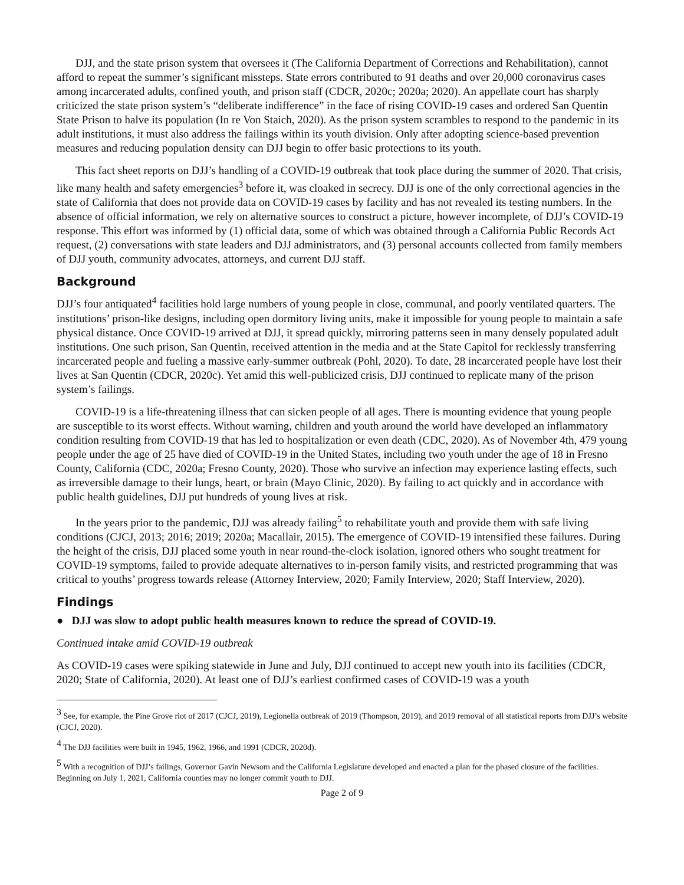DJJ, and the state prison system that oversees it (The California Department of Corrections and Rehabilitation), cannot afford to repeat the summer’s significant missteps. State errors contributed to 91 deaths and over 20,000 coronavirus cases among incarcerated adults, confined youth, and prison staff (CDCR, 2020c; 2020a; 2020). An appellate court has sharply criticized the state prison system’s “deliberate indifference” in the face of rising COVID-19 cases and ordered San Quentin State Prison to halve its population (In re Von Staich, 2020). As the prison system scrambles to respond to the pandemic in its adult institutions, it must also address the failings within its youth division. Only after adopting science-based prevention measures and reducing population density can DJJ begin to offer basic protections to its youth.
This fact sheet reports on DJJ’s handling of a COVID-19 outbreak that took place during the summer of 2020. That crisis, like many health and safety emergencies<sup>3</sup> before it, was cloaked in secrecy. DJJ is one of the only correctional agencies in the state of California that does not provide data on COVID-19 cases by facility and has not revealed its testing numbers. In the absence of official information, we rely on alternative sources to construct a picture, however incomplete, of DJJ’s COVID-19 response. This effort was informed by (1) official data, some of which was obtained through a California Public Records Act request, (2) conversations with state leaders and DJJ administrators, and (3) personal accounts collected from family members of DJJ youth, community advocates, attorneys, and current DJJ staff.
Background
DJJ’s four antiquated<sup>4</sup> facilities hold large numbers of young people in close, communal, and poorly ventilated quarters. The institutions’ prison-like designs, including open dormitory living units, make it impossible for young people to maintain a safe physical distance. Once COVID-19 arrived at DJJ, it spread quickly, mirroring patterns seen in many densely populated adult institutions. One such prison, San Quentin, received attention in the media and at the State Capitol for recklessly transferring incarcerated people and fueling a massive early-summer outbreak (Pohl, 2020). To date, 28 incarcerated people have lost their lives at San Quentin (CDCR, 2020c). Yet amid this well-publicized crisis, DJJ continued to replicate many of the prison system’s failings.
COVID-19 is a life-threatening illness that can sicken people of all ages. There is mounting evidence that young people are susceptible to its worst effects. Without warning, children and youth around the world have developed an inflammatory condition resulting from COVID-19 that has led to hospitalization or even death (CDC, 2020). As of November 4th, 479 young people under the age of 25 have died of COVID-19 in the United States, including two youth under the age of 18 in Fresno County, California (CDC, 2020a; Fresno County, 2020). Those who survive an infection may experience lasting effects, such as irreversible damage to their lungs, heart, or brain (Mayo Clinic, 2020). By failing to act quickly and in accordance with public health guidelines, DJJ put hundreds of young lives at risk.
In the years prior to the pandemic, DJJ was already failing<sup>5</sup> to rehabilitate youth and provide them with safe living conditions (CJCJ, 2013; 2016; 2019; 2020a; Macallair, 2015). The emergence of COVID-19 intensified these failures. During the height of the crisis, DJJ placed some youth in near round-the-clock isolation, ignored others who sought treatment for COVID-19 symptoms, failed to provide adequate alternatives to in-person family visits, and restricted programming that was critical to youths’ progress towards release (Attorney Interview, 2020; Family Interview, 2020; Staff Interview, 2020).
Findings
● DJJ was slow to adopt public health measures known to reduce the spread of COVID-19.
Continued intake amid COVID-19 outbreak
As COVID-19 cases were spiking statewide in June and July, DJJ continued to accept new youth into its facilities (CDCR, 2020; State of California, 2020). At least one of DJJ’s earliest confirmed cases of COVID-19 was a youth
<sup>3</sup> See, for example, the Pine Grove riot of 2017 (CJCJ, 2019), Legionella outbreak of 2019 (Thompson, 2019), and 2019 removal of all statistical reports from DJJ’s website (CJCJ, 2020).
<sup>4</sup> The DJJ facilities were built in 1945, 1962, 1966, and 1991 (CDCR, 2020d).
<sup>5</sup> With a recognition of DJJ’s failings, Governor Gavin Newsom and the California Legislature developed and enacted a plan for the phased closure of the facilities. Beginning on July 1, 2021, California counties may no longer commit youth to DJJ.
Page 2 of 9